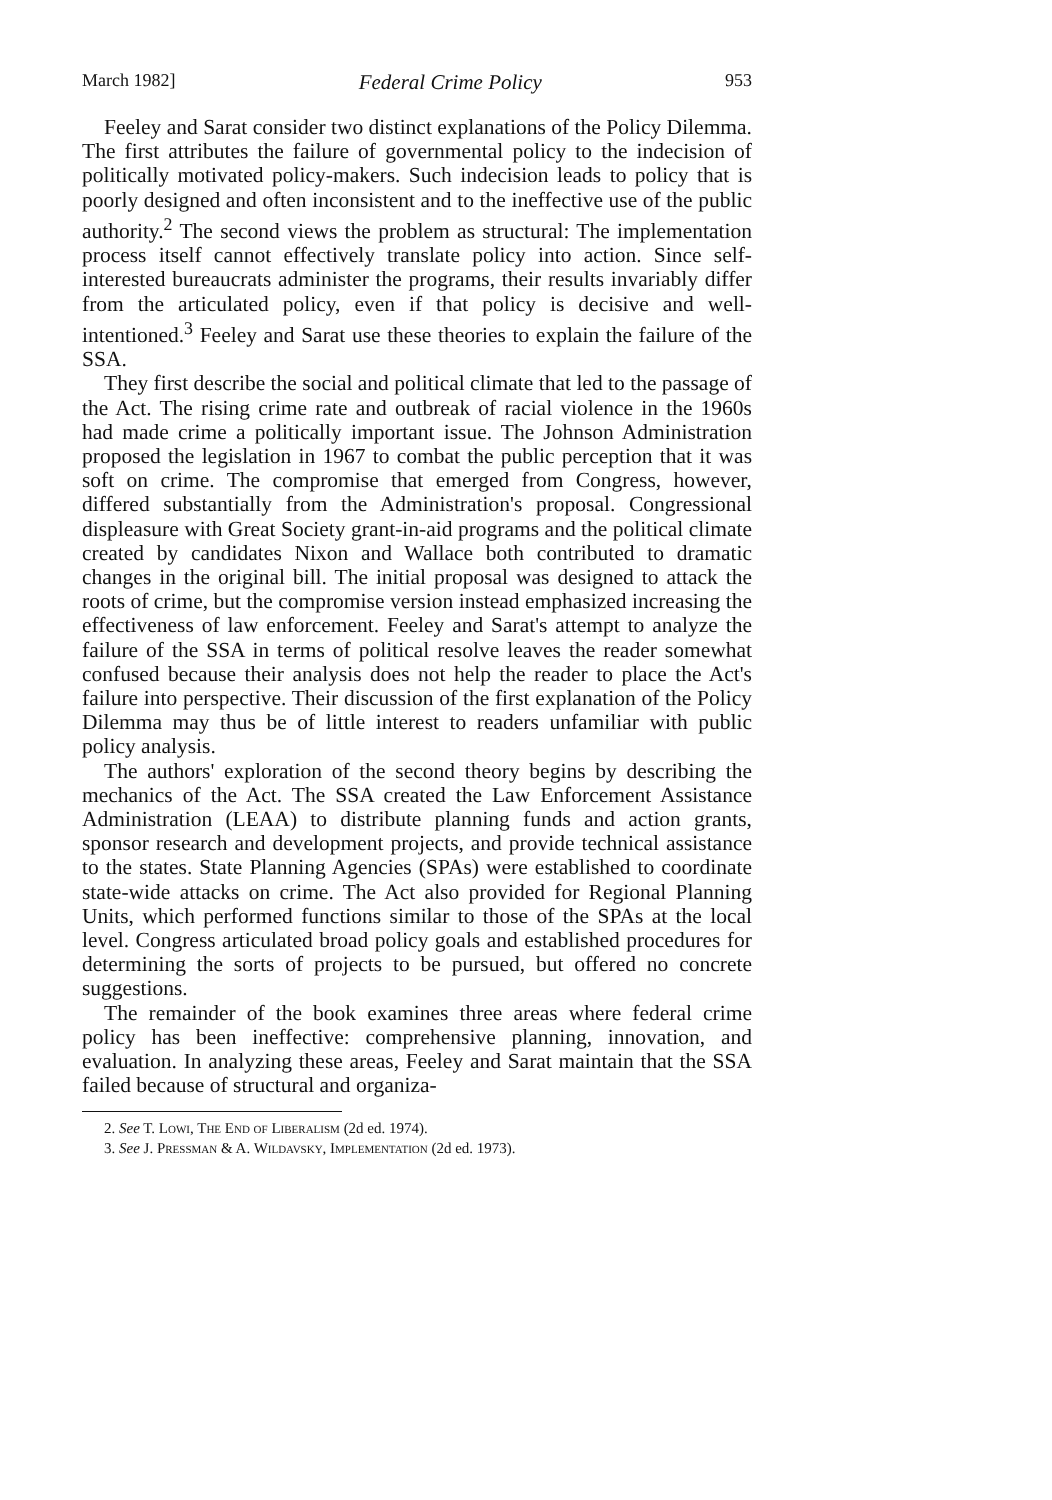March 1982] Federal Crime Policy 953
Feeley and Sarat consider two distinct explanations of the Policy Dilemma. The first attributes the failure of governmental policy to the indecision of politically motivated policy-makers. Such indecision leads to policy that is poorly designed and often inconsistent and to the ineffective use of the public authority.<sup>2</sup> The second views the problem as structural: The implementation process itself cannot effectively translate policy into action. Since self-interested bureaucrats administer the programs, their results invariably differ from the articulated policy, even if that policy is decisive and well-intentioned.<sup>3</sup> Feeley and Sarat use these theories to explain the failure of the SSA.
They first describe the social and political climate that led to the passage of the Act. The rising crime rate and outbreak of racial violence in the 1960s had made crime a politically important issue. The Johnson Administration proposed the legislation in 1967 to combat the public perception that it was soft on crime. The compromise that emerged from Congress, however, differed substantially from the Administration's proposal. Congressional displeasure with Great Society grant-in-aid programs and the political climate created by candidates Nixon and Wallace both contributed to dramatic changes in the original bill. The initial proposal was designed to attack the roots of crime, but the compromise version instead emphasized increasing the effectiveness of law enforcement. Feeley and Sarat's attempt to analyze the failure of the SSA in terms of political resolve leaves the reader somewhat confused because their analysis does not help the reader to place the Act's failure into perspective. Their discussion of the first explanation of the Policy Dilemma may thus be of little interest to readers unfamiliar with public policy analysis.
The authors' exploration of the second theory begins by describing the mechanics of the Act. The SSA created the Law Enforcement Assistance Administration (LEAA) to distribute planning funds and action grants, sponsor research and development projects, and provide technical assistance to the states. State Planning Agencies (SPAs) were established to coordinate state-wide attacks on crime. The Act also provided for Regional Planning Units, which performed functions similar to those of the SPAs at the local level. Congress articulated broad policy goals and established procedures for determining the sorts of projects to be pursued, but offered no concrete suggestions.
The remainder of the book examines three areas where federal crime policy has been ineffective: comprehensive planning, innovation, and evaluation. In analyzing these areas, Feeley and Sarat maintain that the SSA failed because of structural and organiza-
2. See T. Lowi, The End of Liberalism (2d ed. 1974).
3. See J. Pressman & A. Wildavsky, Implementation (2d ed. 1973).